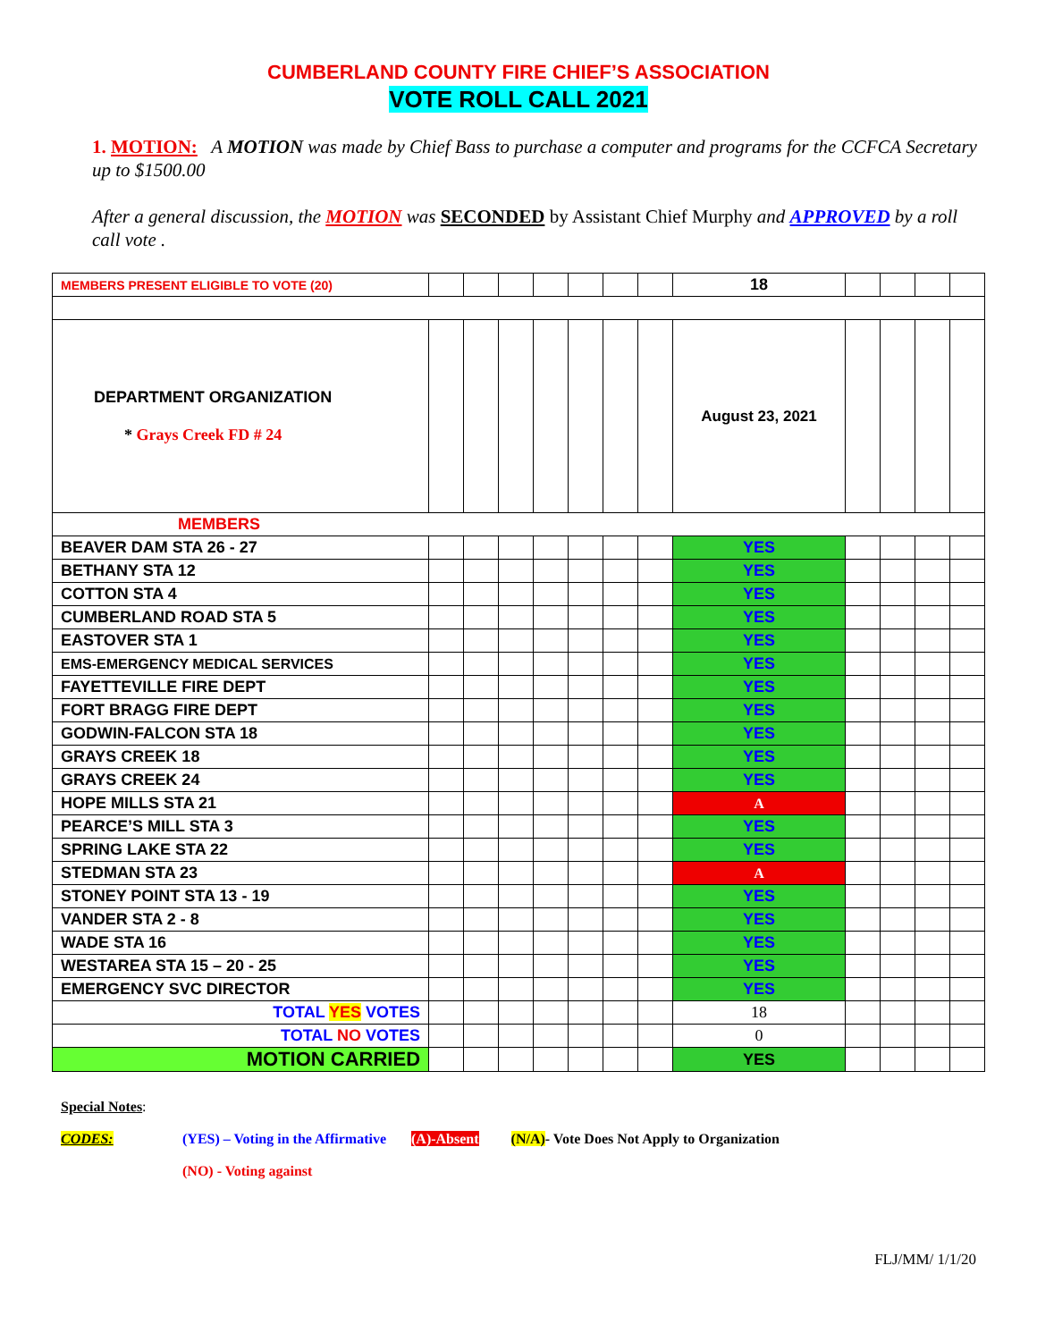CUMBERLAND COUNTY FIRE CHIEF’S ASSOCIATION
VOTE ROLL CALL 2021
1. MOTION: A MOTION was made by Chief Bass to purchase a computer and programs for the CCFCA Secretary up to $1500.00
After a general discussion, the MOTION was SECONDED by Assistant Chief Murphy and APPROVED by a roll call vote .
| MEMBERS PRESENT ELIGIBLE TO VOTE (20) | | | | | | | | 18 | | | | |
| DEPARTMENT ORGANIZATION * Grays Creek FD # 24 | | | | | | | | August 23, 2021 | | | | |
| MEMBERS | | | | | | | | | | | | |
| BEAVER DAM STA 26 - 27 | | | | | | | | YES | | | | |
| BETHANY STA 12 | | | | | | | | YES | | | | |
| COTTON STA 4 | | | | | | | | YES | | | | |
| CUMBERLAND ROAD STA 5 | | | | | | | | YES | | | | |
| EASTOVER STA 1 | | | | | | | | YES | | | | |
| EMS-EMERGENCY MEDICAL SERVICES | | | | | | | | YES | | | | |
| FAYETTEVILLE FIRE DEPT | | | | | | | | YES | | | | |
| FORT BRAGG FIRE DEPT | | | | | | | | YES | | | | |
| GODWIN-FALCON STA 18 | | | | | | | | YES | | | | |
| GRAYS CREEK 18 | | | | | | | | YES | | | | |
| GRAYS CREEK 24 | | | | | | | | YES | | | | |
| HOPE MILLS STA 21 | | | | | | | | A | | | | |
| PEARCE’S MILL STA 3 | | | | | | | | YES | | | | |
| SPRING LAKE STA 22 | | | | | | | | YES | | | | |
| STEDMAN STA 23 | | | | | | | | A | | | | |
| STONEY POINT STA 13 - 19 | | | | | | | | YES | | | | |
| VANDER STA 2 - 8 | | | | | | | | YES | | | | |
| WADE STA 16 | | | | | | | | YES | | | | |
| WESTAREA STA 15 – 20 - 25 | | | | | | | | YES | | | | |
| EMERGENCY SVC DIRECTOR | | | | | | | | YES | | | | |
| TOTAL YES VOTES | | | | | | | | 18 | | | | |
| TOTAL NO VOTES | | | | | | | | 0 | | | | |
| MOTION CARRIED | | | | | | | | YES | | | | |
Special Notes:
CODES: (YES) – Voting in the Affirmative (A)-Absent (N/A)- Vote Does Not Apply to Organization
(NO) - Voting against
FLJ/MM/ 1/1/20